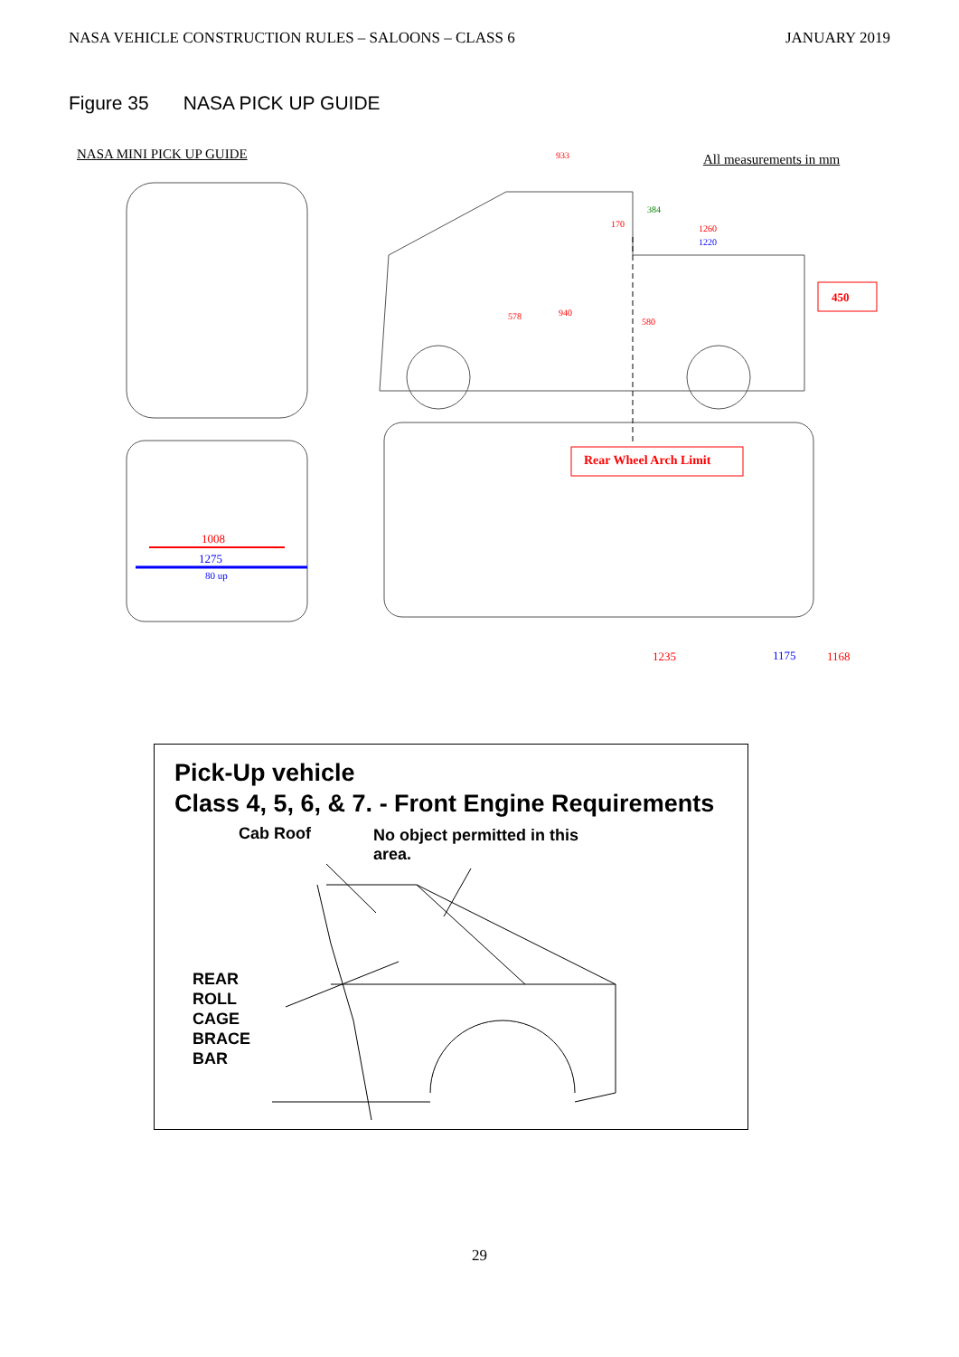NASA VEHICLE CONSTRUCTION RULES – SALOONS – CLASS 6 JANUARY 2019
Figure 35 NASA PICK UP GUIDE
NASA MINI PICK UP GUIDE All measurements in mm
933
384
170 1260
1220
450
578 940
580
Rear Wheel Arch Limit
1235 1175 1168
1008
1275
80 up
Pick-Up vehicle
Class 4, 5, 6, & 7. - Front Engine Requirements
Cab Roof
No object permitted in this area.
REAR
ROLL
CAGE
BRACE
BAR
29